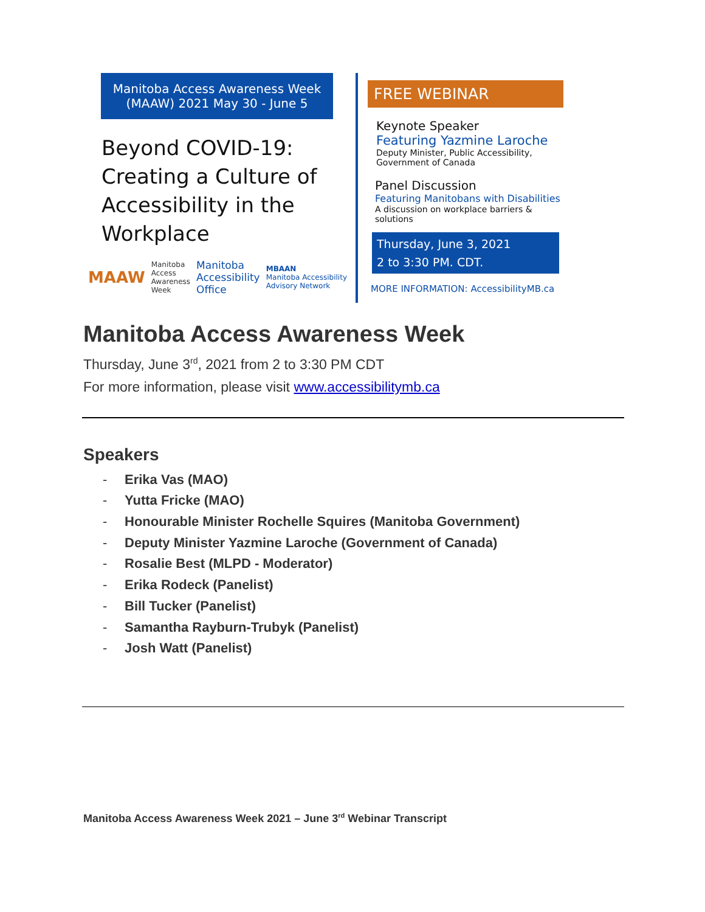Manitoba Access Awareness Week
(MAAW) 2021 May 30 - June 5
Beyond COVID-19:
Creating a Culture of
Accessibility in the
Workplace
MAAW Manitoba
Access
Awareness
Week Manitoba
Accessibility
Office MBAAN
Manitoba Accessibility Advisory Network
FREE WEBINAR
Keynote Speaker
Featuring Yazmine Laroche
Deputy Minister, Public Accessibility,
Government of Canada
Panel Discussion
Featuring Manitobans with Disabilities
A discussion on workplace barriers & solutions
Thursday, June 3, 2021
2 to 3:30 PM. CDT.
MORE INFORMATION: AccessibilityMB.ca
Manitoba Access Awareness Week
Thursday, June 3<sup>rd</sup>, 2021 from 2 to 3:30 PM CDT
For more information, please visit www.accessibilitymb.ca
Speakers
- Erika Vas (MAO)
- Yutta Fricke (MAO)
- Honourable Minister Rochelle Squires (Manitoba Government)
- Deputy Minister Yazmine Laroche (Government of Canada)
- Rosalie Best (MLPD - Moderator)
- Erika Rodeck (Panelist)
- Bill Tucker (Panelist)
- Samantha Rayburn-Trubyk (Panelist)
- Josh Watt (Panelist)
Manitoba Access Awareness Week 2021 – June 3<sup>rd</sup> Webinar Transcript